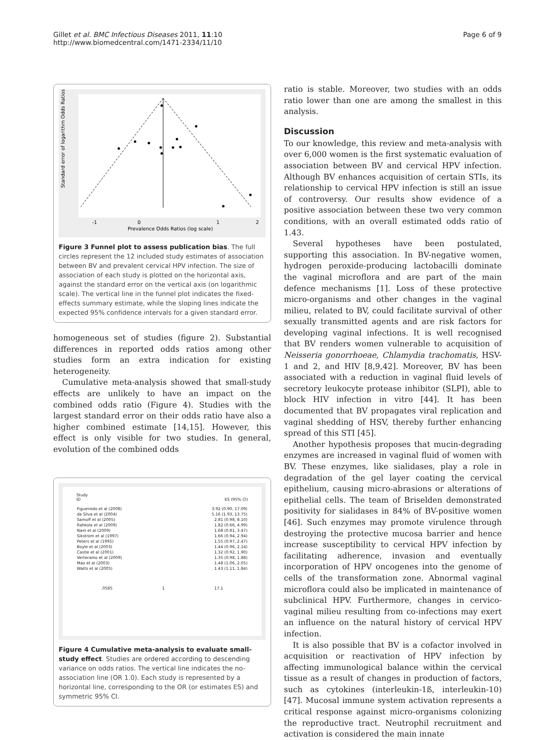Gillet et al. BMC Infectious Diseases 2011, 11:10
http://www.biomedcentral.com/1471-2334/11/10
Page 6 of 9
-1
0
1
2
Prevalence Odds Ratios (log scale)
Standard error of logarithm Odds Ratios
Figure 3 Funnel plot to assess publication bias. The full circles represent the 12 included study estimates of association between BV and prevalent cervical HPV infection. The size of association of each study is plotted on the horizontal axis, against the standard error on the vertical axis (on logarithmic scale). The vertical line in the funnel plot indicates the fixed-effects summary estimate, while the sloping lines indicate the expected 95% confidence intervals for a given standard error.
homogeneous set of studies (figure 2). Substantial differences in reported odds ratios among other studies form an extra indication for existing heterogeneity.
Cumulative meta-analysis showed that small-study effects are unlikely to have an impact on the combined odds ratio (Figure 4). Studies with the largest standard error on their odds ratio have also a higher combined estimate [14,15]. However, this effect is only visible for two studies. In general, evolution of the combined odds
Study
ID ES (95% CI)
| Figueiredo et al (2008) | 3.92 (0.90, 17.09) |
| da Silva et al (2004) | 5.16 (1.93, 13.75) |
| Samoff et al (2005) | 2.81 (0.98, 8.10) |
| Rahkola et al (2009) | 1.82 (0.66, 4.99) |
| Nam et al (2009) | 1.68 (0.81, 3.47) |
| Sikstrom et al (1997) | 1.66 (0.94, 2.94) |
| Peters et al (1995) | 1.55 (0.97, 2.47) |
| Boyle et al (2003) | 1.44 (0.96, 2.14) |
| Castle et al (2001) | 1.32 (0.92, 1.90) |
| Verteramo et al (2009) | 1.35 (0.98, 1.88) |
| Mao et al (2003) | 1.48 (1.06, 2.05) |
| Watts et al (2005) | 1.43 (1.11, 1.84) |
.0585 1 17.1
Figure 4 Cumulative meta-analysis to evaluate small-study effect. Studies are ordered according to descending variance on odds ratios. The vertical line indicates the no-association line (OR 1.0). Each study is represented by a horizontal line, corresponding to the OR (or estimates ES) and symmetric 95% CI.
ratio is stable. Moreover, two studies with an odds ratio lower than one are among the smallest in this analysis.
Discussion
To our knowledge, this review and meta-analysis with over 6,000 women is the first systematic evaluation of association between BV and cervical HPV infection. Although BV enhances acquisition of certain STIs, its relationship to cervical HPV infection is still an issue of controversy. Our results show evidence of a positive association between these two very common conditions, with an overall estimated odds ratio of 1.43.
Several hypotheses have been postulated, supporting this association. In BV-negative women, hydrogen peroxide-producing lactobacilli dominate the vaginal microflora and are part of the main defence mechanisms [1]. Loss of these protective micro-organisms and other changes in the vaginal milieu, related to BV, could facilitate survival of other sexually transmitted agents and are risk factors for developing vaginal infections. It is well recognised that BV renders women vulnerable to acquisition of Neisseria gonorrhoeae, Chlamydia trachomatis, HSV-1 and 2, and HIV [8,9,42]. Moreover, BV has been associated with a reduction in vaginal fluid levels of secretory leukocyte protease inhibitor (SLPI), able to block HIV infection in vitro [44]. It has been documented that BV propagates viral replication and vaginal shedding of HSV, thereby further enhancing spread of this STI [45].
Another hypothesis proposes that mucin-degrading enzymes are increased in vaginal fluid of women with BV. These enzymes, like sialidases, play a role in degradation of the gel layer coating the cervical epithelium, causing micro-abrasions or alterations of epithelial cells. The team of Briselden demonstrated positivity for sialidases in 84% of BV-positive women [46]. Such enzymes may promote virulence through destroying the protective mucosa barrier and hence increase susceptibility to cervical HPV infection by facilitating adherence, invasion and eventually incorporation of HPV oncogenes into the genome of cells of the transformation zone. Abnormal vaginal microflora could also be implicated in maintenance of subclinical HPV. Furthermore, changes in cervico-vaginal milieu resulting from co-infections may exert an influence on the natural history of cervical HPV infection.
It is also possible that BV is a cofactor involved in acquisition or reactivation of HPV infection by affecting immunological balance within the cervical tissue as a result of changes in production of factors, such as cytokines (interleukin-1ß, interleukin-10) [47]. Mucosal immune system activation represents a critical response against micro-organisms colonizing the reproductive tract. Neutrophil recruitment and activation is considered the main innate